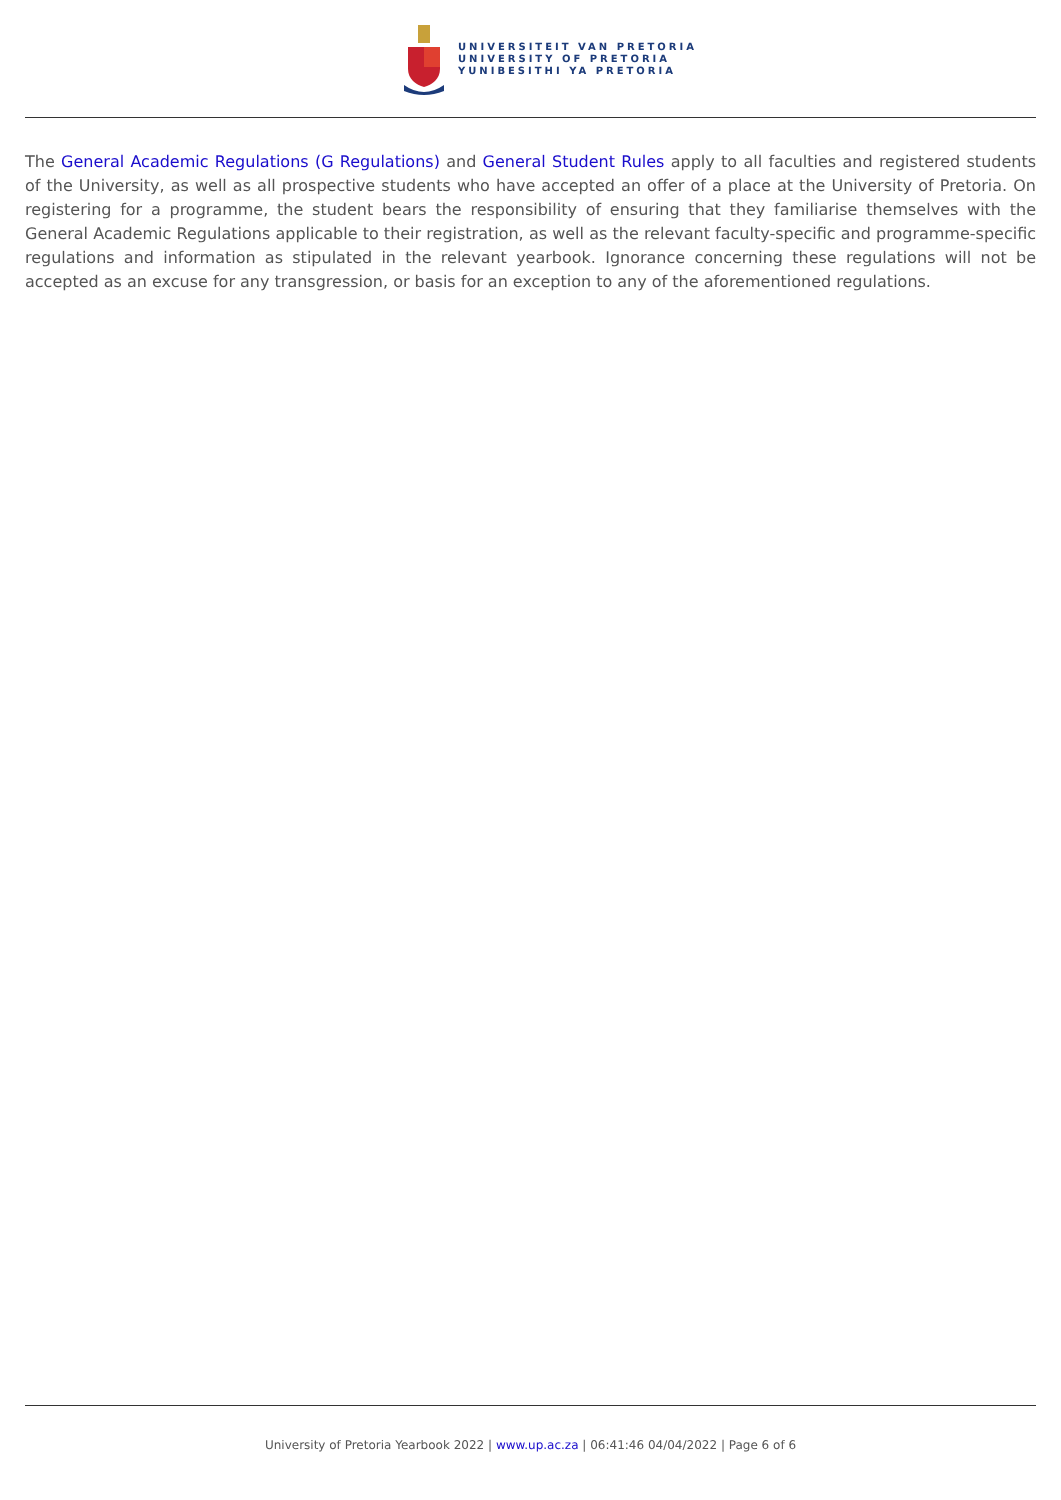UNIVERSITEIT VAN PRETORIA
UNIVERSITY OF PRETORIA
YUNIBESITHI YA PRETORIA
The General Academic Regulations (G Regulations) and General Student Rules apply to all faculties and registered students of the University, as well as all prospective students who have accepted an offer of a place at the University of Pretoria. On registering for a programme, the student bears the responsibility of ensuring that they familiarise themselves with the General Academic Regulations applicable to their registration, as well as the relevant faculty-specific and programme-specific regulations and information as stipulated in the relevant yearbook. Ignorance concerning these regulations will not be accepted as an excuse for any transgression, or basis for an exception to any of the aforementioned regulations.
University of Pretoria Yearbook 2022 | www.up.ac.za | 06:41:46 04/04/2022 | Page 6 of 6